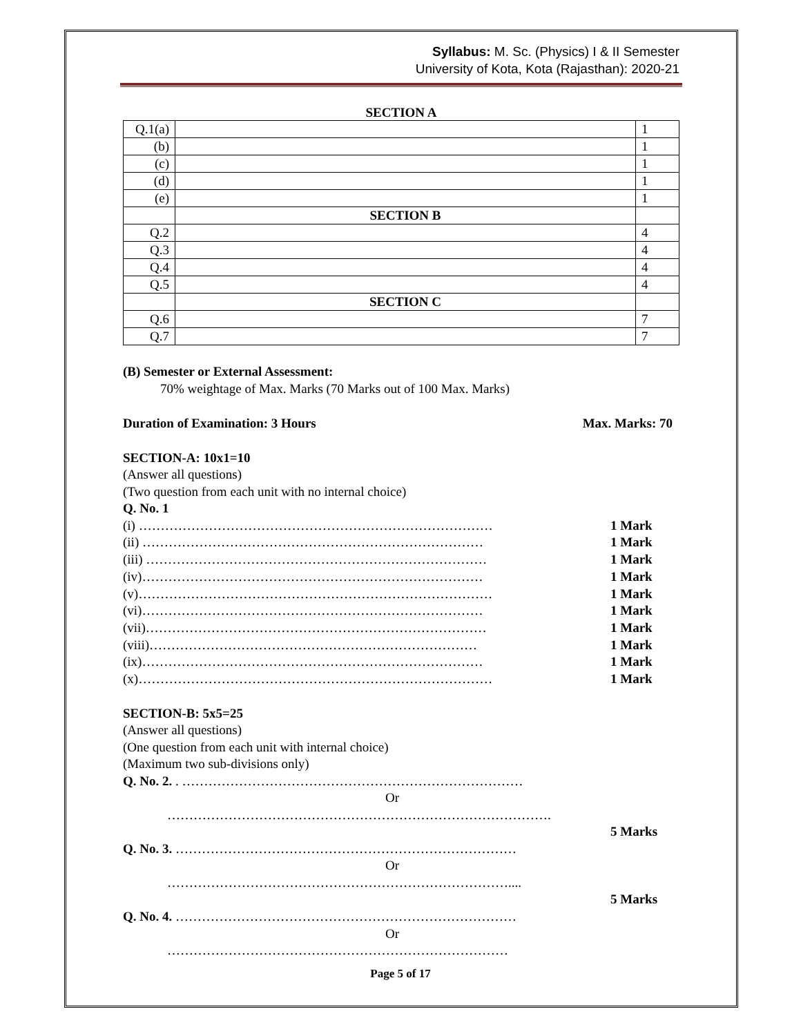Syllabus: M. Sc. (Physics) I & II Semester
University of Kota, Kota (Rajasthan): 2020-21
SECTION A
| Q.1(a) | | 1 |
| (b) | | 1 |
| (c) | | 1 |
| (d) | | 1 |
| (e) | | 1 |
| | SECTION B | |
| Q.2 | | 4 |
| Q.3 | | 4 |
| Q.4 | | 4 |
| Q.5 | | 4 |
| | SECTION C | |
| Q.6 | | 7 |
| Q.7 | | 7 |
(B) Semester or External Assessment:
70% weightage of Max. Marks (70 Marks out of 100 Max. Marks)
Duration of Examination: 3 Hours Max. Marks: 70
SECTION-A: 10x1=10
(Answer all questions)
(Two question from each unit with no internal choice)
Q. No. 1
(i) ……………………………………………………………………… 1 Mark
(ii) …………………………………………………………………… 1 Mark
(iii) …………………………………………………………………… 1 Mark
(iv)…………………………………………………………………… 1 Mark
(v)……………………………………………………………………… 1 Mark
(vi)…………………………………………………………………… 1 Mark
(vii)…………………………………………………………………… 1 Mark
(viii)………………………………………………………………… 1 Mark
(ix)…………………………………………………………………… 1 Mark
(x)……………………………………………………………………… 1 Mark
SECTION-B: 5x5=25
(Answer all questions)
(One question from each unit with internal choice)
(Maximum two sub-divisions only)
Q. No. 2. . ……………………………………………………………………
Or
…………………………………………………………………………….
5 Marks
Q. No. 3. ……………………………………………………………………
Or
……………………………………………………………………....
5 Marks
Q. No. 4. ……………………………………………………………………
Or
……………………………………………………………………
Page 5 of 17